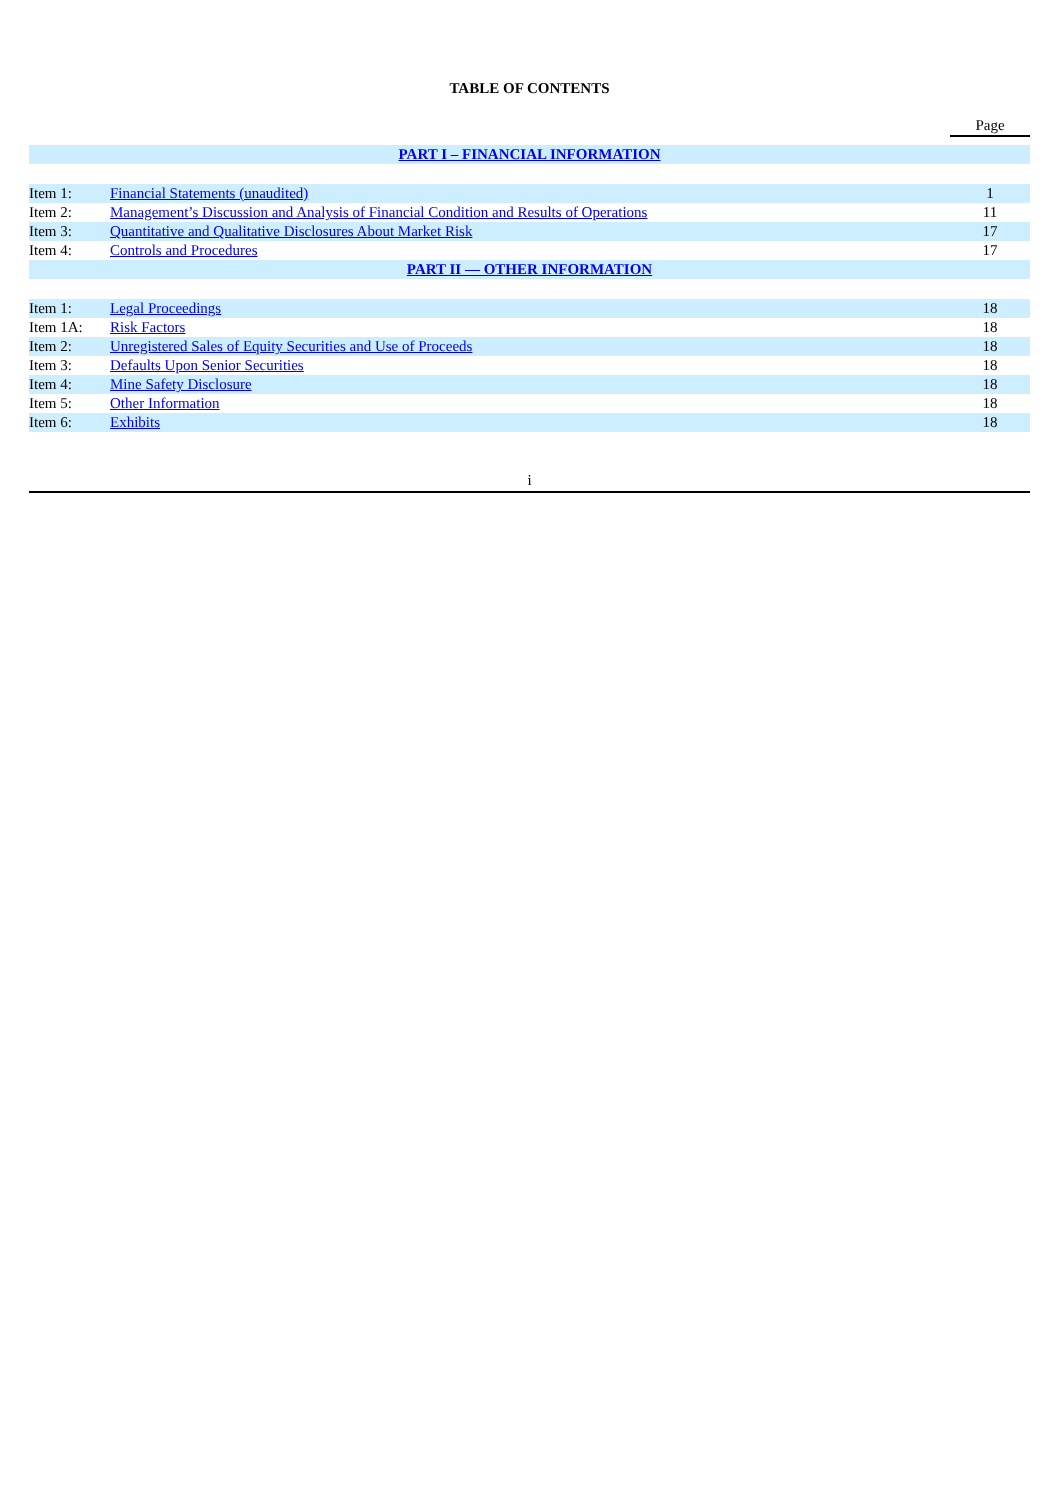TABLE OF CONTENTS
| | | Page |
| --- | --- | --- |
| PART I – FINANCIAL INFORMATION | | |
| Item 1: | Financial Statements (unaudited) | 1 |
| Item 2: | Management’s Discussion and Analysis of Financial Condition and Results of Operations | 11 |
| Item 3: | Quantitative and Qualitative Disclosures About Market Risk | 17 |
| Item 4: | Controls and Procedures | 17 |
| PART II — OTHER INFORMATION | | |
| Item 1: | Legal Proceedings | 18 |
| Item 1A: | Risk Factors | 18 |
| Item 2: | Unregistered Sales of Equity Securities and Use of Proceeds | 18 |
| Item 3: | Defaults Upon Senior Securities | 18 |
| Item 4: | Mine Safety Disclosure | 18 |
| Item 5: | Other Information | 18 |
| Item 6: | Exhibits | 18 |
i